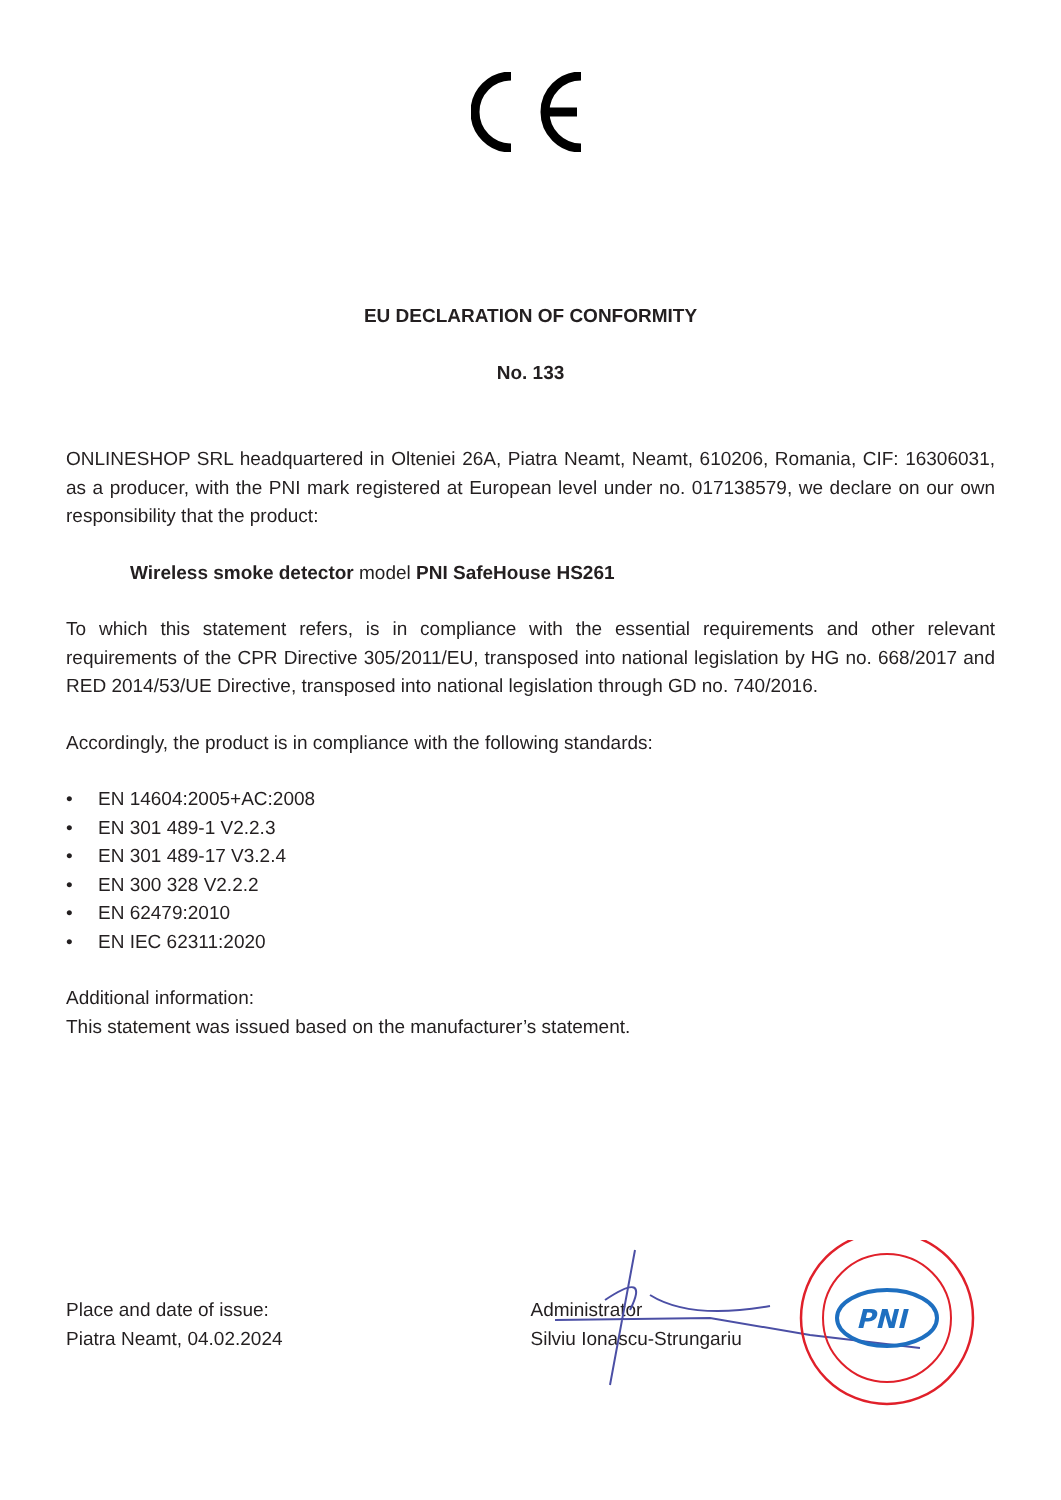EU DECLARATION OF CONFORMITY
No. 133
ONLINESHOP SRL headquartered in Olteniei 26A, Piatra Neamt, Neamt, 610206, Romania, CIF: 16306031, as a producer, with the PNI mark registered at European level under no. 017138579, we declare on our own responsibility that the product:
Wireless smoke detector model PNI SafeHouse HS261
To which this statement refers, is in compliance with the essential requirements and other relevant requirements of the CPR Directive 305/2011/EU, transposed into national legislation by HG no. 668/2017 and RED 2014/53/UE Directive, transposed into national legislation through GD no. 740/2016.
Accordingly, the product is in compliance with the following standards:
• EN 14604:2005+AC:2008
• EN 301 489-1 V2.2.3
• EN 301 489-17 V3.2.4
• EN 300 328 V2.2.2
• EN 62479:2010
• EN IEC 62311:2020
Additional information:
This statement was issued based on the manufacturer’s statement.
Place and date of issue:
Piatra Neamt, 04.02.2024
Administrator
Silviu Ionascu-Strungariu
PNI